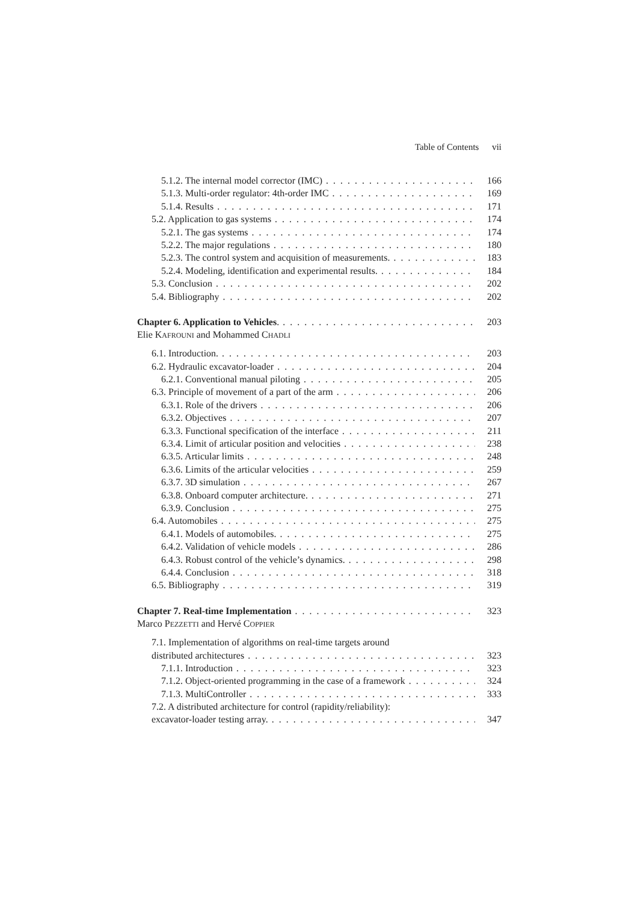Table of Contents vii
5.1.2. The internal model corrector (IMC) 166
5.1.3. Multi-order regulator: 4th-order IMC 169
5.1.4. Results 171
5.2. Application to gas systems 174
5.2.1. The gas systems 174
5.2.2. The major regulations 180
5.2.3. The control system and acquisition of measurements. 183
5.2.4. Modeling, identification and experimental results. 184
5.3. Conclusion 202
5.4. Bibliography 202
Chapter 6. Application to Vehicles. 203
Elie KAFROUNI and Mohammed CHADLI
6.1. Introduction. 203
6.2. Hydraulic excavator-loader 204
6.2.1. Conventional manual piloting 205
6.3. Principle of movement of a part of the arm 206
6.3.1. Role of the drivers 206
6.3.2. Objectives 207
6.3.3. Functional specification of the interface 211
6.3.4. Limit of articular position and velocities 238
6.3.5. Articular limits 248
6.3.6. Limits of the articular velocities 259
6.3.7. 3D simulation 267
6.3.8. Onboard computer architecture. 271
6.3.9. Conclusion 275
6.4. Automobiles 275
6.4.1. Models of automobiles. 275
6.4.2. Validation of vehicle models 286
6.4.3. Robust control of the vehicle’s dynamics. 298
6.4.4. Conclusion 318
6.5. Bibliography 319
Chapter 7. Real-time Implementation 323
Marco PEZZETTI and Hervé COPPIER
7.1. Implementation of algorithms on real-time targets around
distributed architectures 323
7.1.1. Introduction 323
7.1.2. Object-oriented programming in the case of a framework 324
7.1.3. MultiController 333
7.2. A distributed architecture for control (rapidity/reliability):
excavator-loader testing array. 347